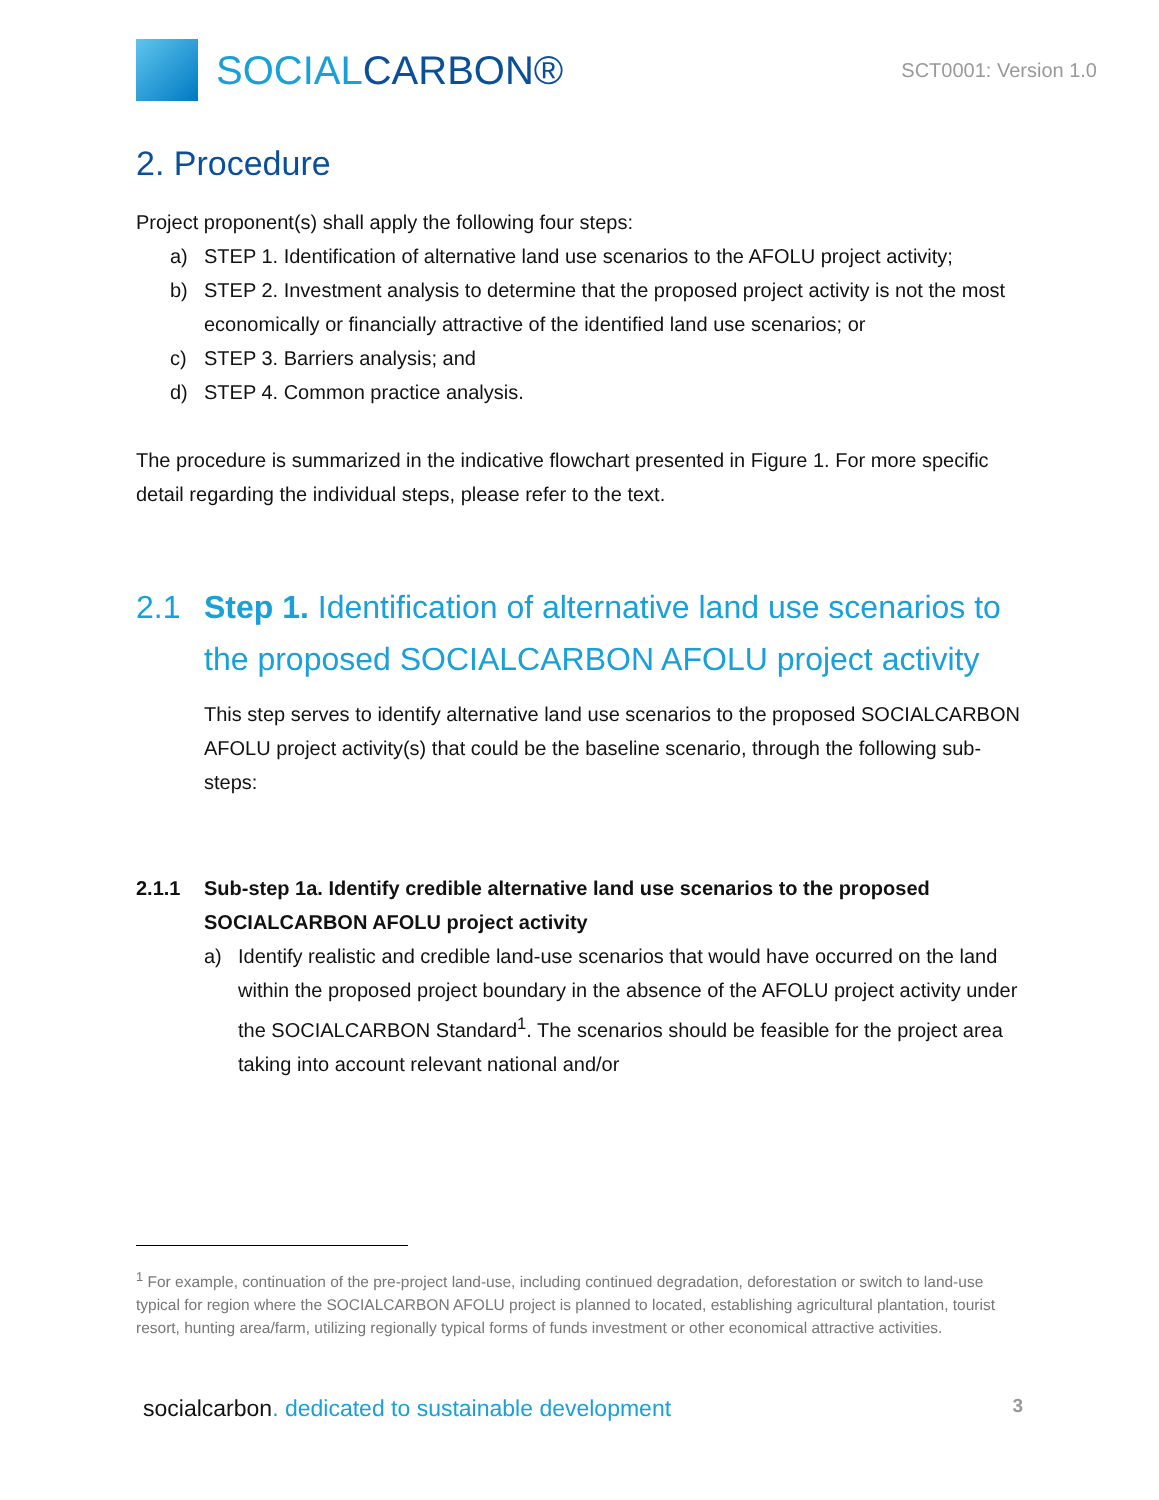SOCIAL CARBON®
SCT0001: Version 1.0
2. Procedure
Project proponent(s) shall apply the following four steps:
a) STEP 1. Identification of alternative land use scenarios to the AFOLU project activity;
b) STEP 2. Investment analysis to determine that the proposed project activity is not the most economically or financially attractive of the identified land use scenarios; or
c) STEP 3. Barriers analysis; and
d) STEP 4. Common practice analysis.
The procedure is summarized in the indicative flowchart presented in Figure 1. For more specific detail regarding the individual steps, please refer to the text.
2.1 Step 1. Identification of alternative land use scenarios to the proposed SOCIALCARBON AFOLU project activity
This step serves to identify alternative land use scenarios to the proposed SOCIALCARBON AFOLU project activity(s) that could be the baseline scenario, through the following sub-steps:
2.1.1 Sub-step 1a. Identify credible alternative land use scenarios to the proposed SOCIALCARBON AFOLU project activity
a) Identify realistic and credible land-use scenarios that would have occurred on the land within the proposed project boundary in the absence of the AFOLU project activity under the SOCIALCARBON Standard<sup>1</sup>. The scenarios should be feasible for the project area taking into account relevant national and/or
<sup>1</sup> For example, continuation of the pre-project land-use, including continued degradation, deforestation or switch to land-use typical for region where the SOCIALCARBON AFOLU project is planned to located, establishing agricultural plantation, tourist resort, hunting area/farm, utilizing regionally typical forms of funds investment or other economical attractive activities.
socialcarbon. dedicated to sustainable development 3